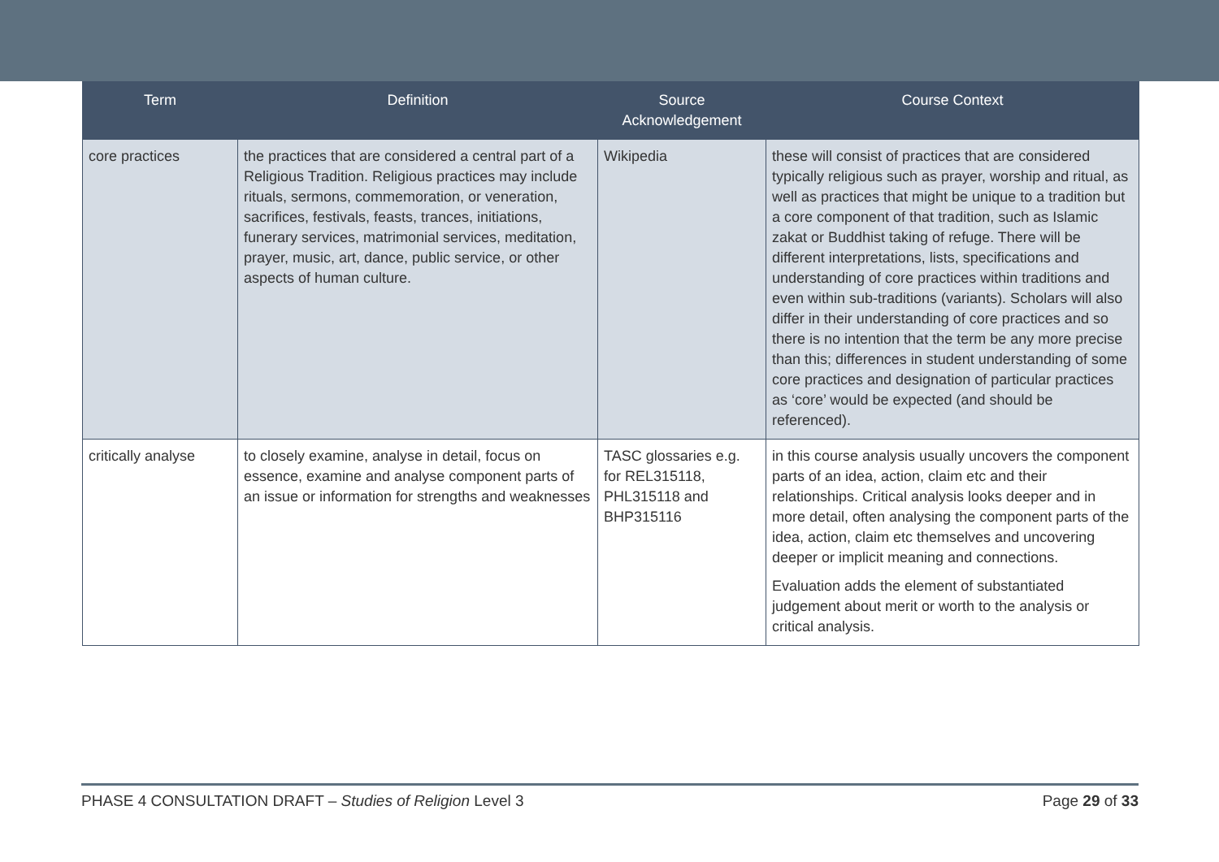| Term | Definition | Source Acknowledgement | Course Context |
| --- | --- | --- | --- |
| core practices | the practices that are considered a central part of a Religious Tradition. Religious practices may include rituals, sermons, commemoration, or veneration, sacrifices, festivals, feasts, trances, initiations, funerary services, matrimonial services, meditation, prayer, music, art, dance, public service, or other aspects of human culture. | Wikipedia | these will consist of practices that are considered typically religious such as prayer, worship and ritual, as well as practices that might be unique to a tradition but a core component of that tradition, such as Islamic zakat or Buddhist taking of refuge. There will be different interpretations, lists, specifications and understanding of core practices within traditions and even within sub-traditions (variants). Scholars will also differ in their understanding of core practices and so there is no intention that the term be any more precise than this; differences in student understanding of some core practices and designation of particular practices as ‘core’ would be expected (and should be referenced). |
| critically analyse | to closely examine, analyse in detail, focus on essence, examine and analyse component parts of an issue or information for strengths and weaknesses | TASC glossaries e.g. for REL315118, PHL315118 and BHP315116 | in this course analysis usually uncovers the component parts of an idea, action, claim etc and their relationships. Critical analysis looks deeper and in more detail, often analysing the component parts of the idea, action, claim etc themselves and uncovering deeper or implicit meaning and connections. Evaluation adds the element of substantiated judgement about merit or worth to the analysis or critical analysis. |
PHASE 4 CONSULTATION DRAFT – Studies of Religion Level 3 Page 29 of 33